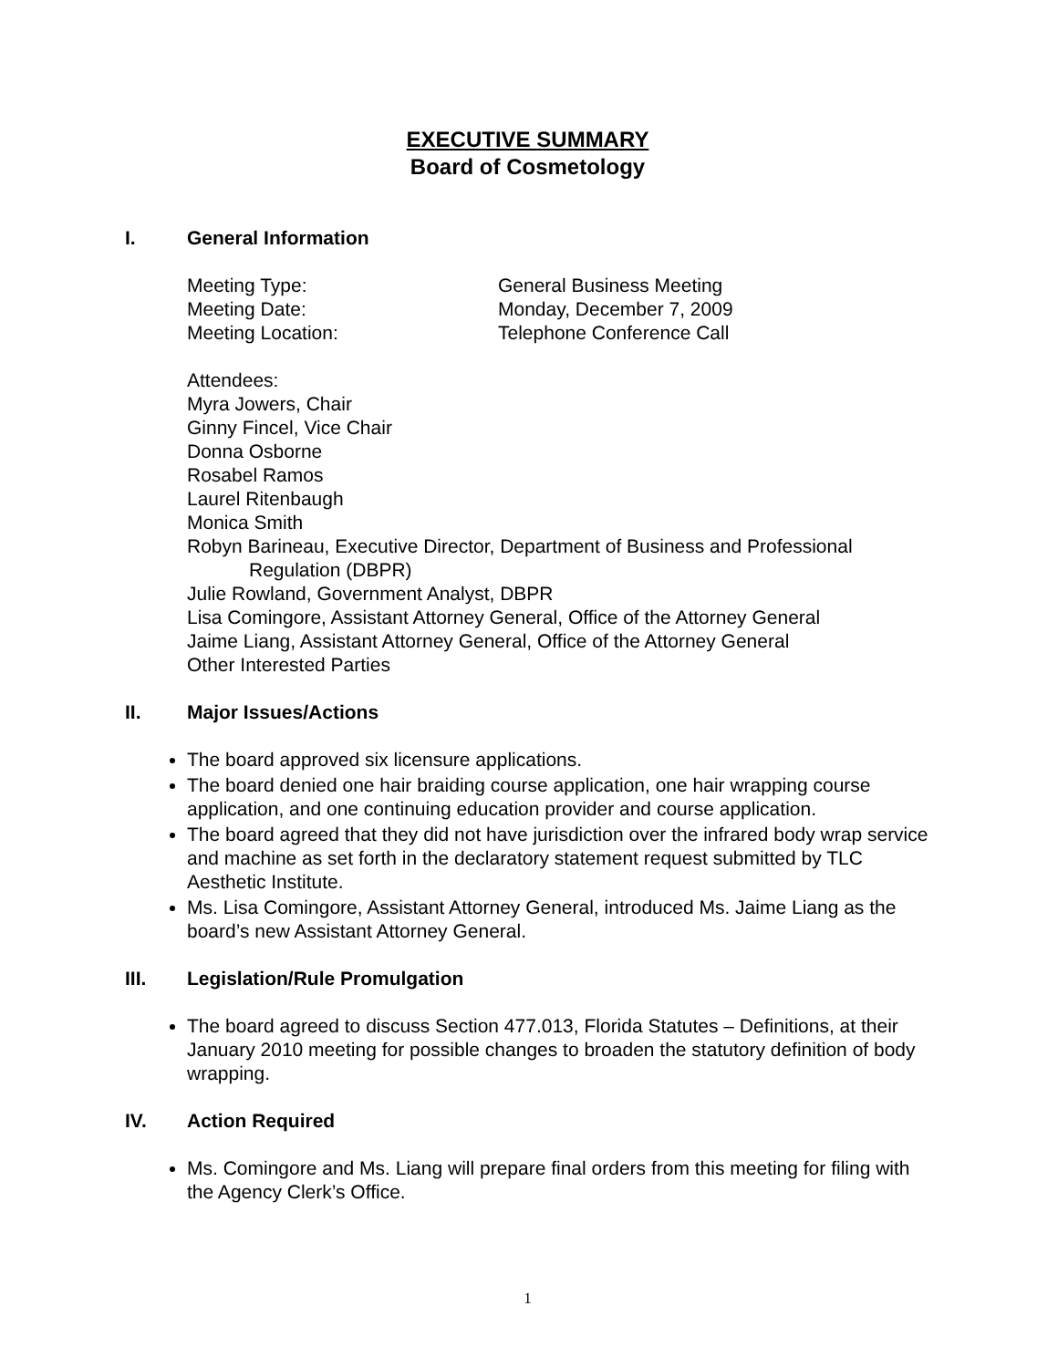EXECUTIVE SUMMARY
Board of Cosmetology
I. General Information
Meeting Type: General Business Meeting
Meeting Date: Monday, December 7, 2009
Meeting Location: Telephone Conference Call
Attendees:
Myra Jowers, Chair
Ginny Fincel, Vice Chair
Donna Osborne
Rosabel Ramos
Laurel Ritenbaugh
Monica Smith
Robyn Barineau, Executive Director, Department of Business and Professional Regulation (DBPR)
Julie Rowland, Government Analyst, DBPR
Lisa Comingore, Assistant Attorney General, Office of the Attorney General
Jaime Liang, Assistant Attorney General, Office of the Attorney General
Other Interested Parties
II. Major Issues/Actions
The board approved six licensure applications.
The board denied one hair braiding course application, one hair wrapping course application, and one continuing education provider and course application.
The board agreed that they did not have jurisdiction over the infrared body wrap service and machine as set forth in the declaratory statement request submitted by TLC Aesthetic Institute.
Ms. Lisa Comingore, Assistant Attorney General, introduced Ms. Jaime Liang as the board’s new Assistant Attorney General.
III. Legislation/Rule Promulgation
The board agreed to discuss Section 477.013, Florida Statutes – Definitions, at their January 2010 meeting for possible changes to broaden the statutory definition of body wrapping.
IV. Action Required
Ms. Comingore and Ms. Liang will prepare final orders from this meeting for filing with the Agency Clerk’s Office.
1